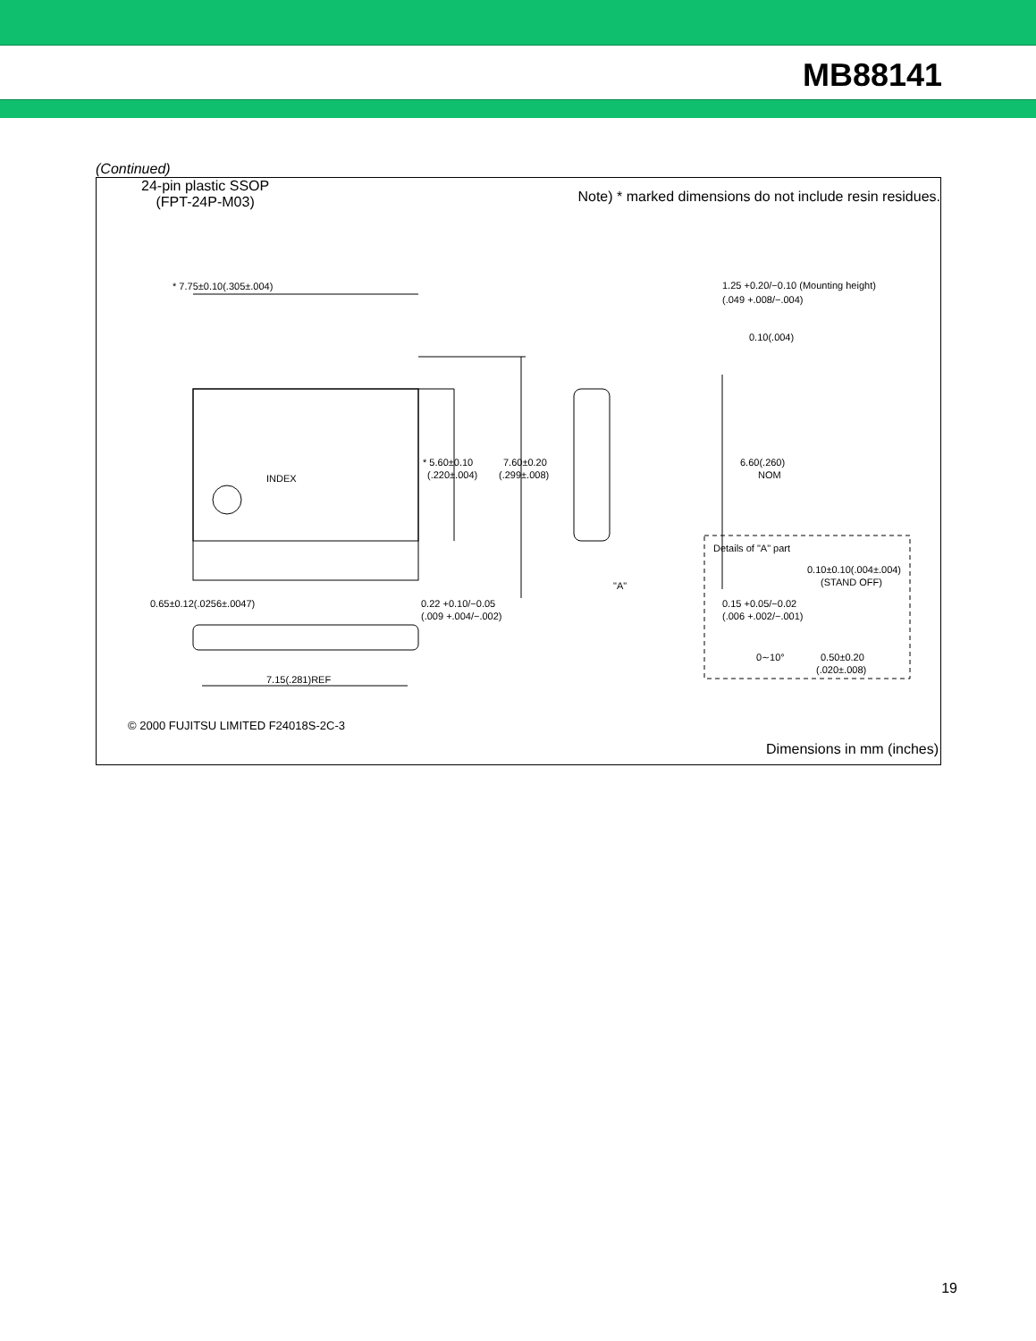MB88141
(Continued)
24-pin plastic SSOP
(FPT-24P-M03)
Note) * marked dimensions do not include resin residues.
* 7.75±0.10(.305±.004)
* 5.60±0.10
(.220±.004)
7.60±0.20
(.299±.008)
INDEX
6.60(.260)
NOM
1.25 +0.20/−0.10 (Mounting height)
(.049 +.008/−.004)
0.10(.004)
"A"
0.65±0.12(.0256±.0047)
0.22 +0.10/−0.05
(.009 +.004/−.002)
0.15 +0.05/−0.02
(.006 +.002/−.001)
Details of "A" part
0.10±0.10(.004±.004)
(STAND OFF)
0∼10°
0.50±0.20
(.020±.008)
7.15(.281)REF
© 2000 FUJITSU LIMITED F24018S-2C-3
Dimensions in mm (inches)
19